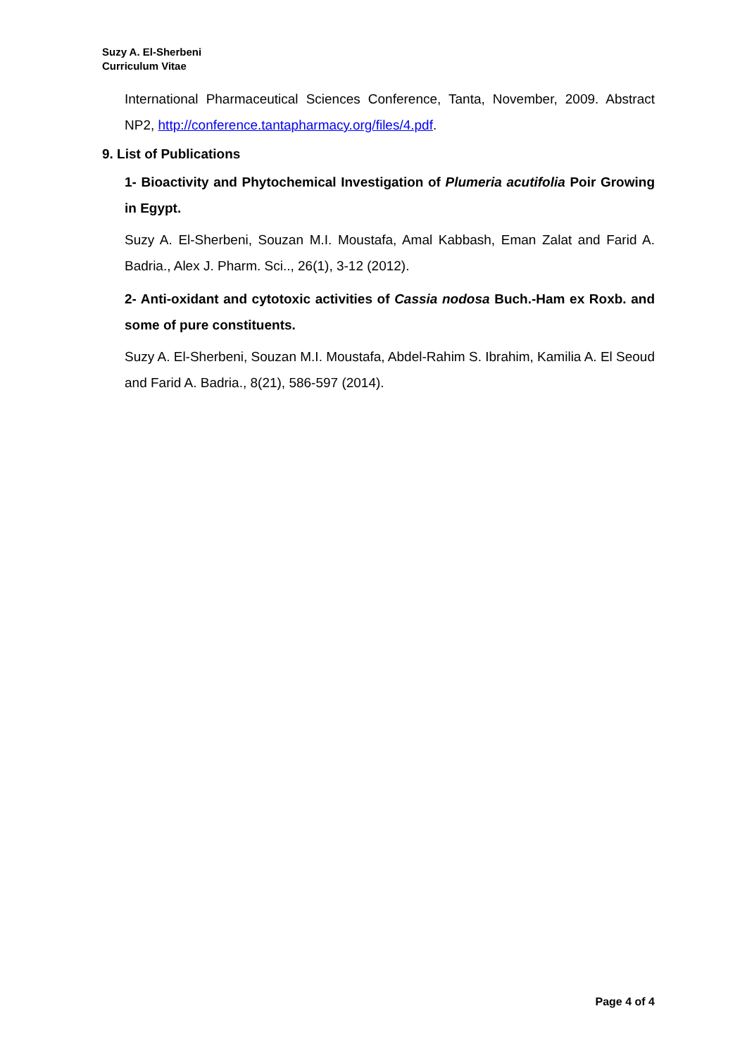Suzy A. El-Sherbeni
Curriculum Vitae
International Pharmaceutical Sciences Conference, Tanta, November, 2009. Abstract NP2, http://conference.tantapharmacy.org/files/4.pdf.
9. List of Publications
1- Bioactivity and Phytochemical Investigation of Plumeria acutifolia Poir Growing in Egypt.
Suzy A. El-Sherbeni, Souzan M.I. Moustafa, Amal Kabbash, Eman Zalat and Farid A. Badria., Alex J. Pharm. Sci.., 26(1), 3-12 (2012).
2- Anti-oxidant and cytotoxic activities of Cassia nodosa Buch.-Ham ex Roxb. and some of pure constituents.
Suzy A. El-Sherbeni, Souzan M.I. Moustafa, Abdel-Rahim S. Ibrahim, Kamilia A. El Seoud and Farid A. Badria., 8(21), 586-597 (2014).
Page 4 of 4